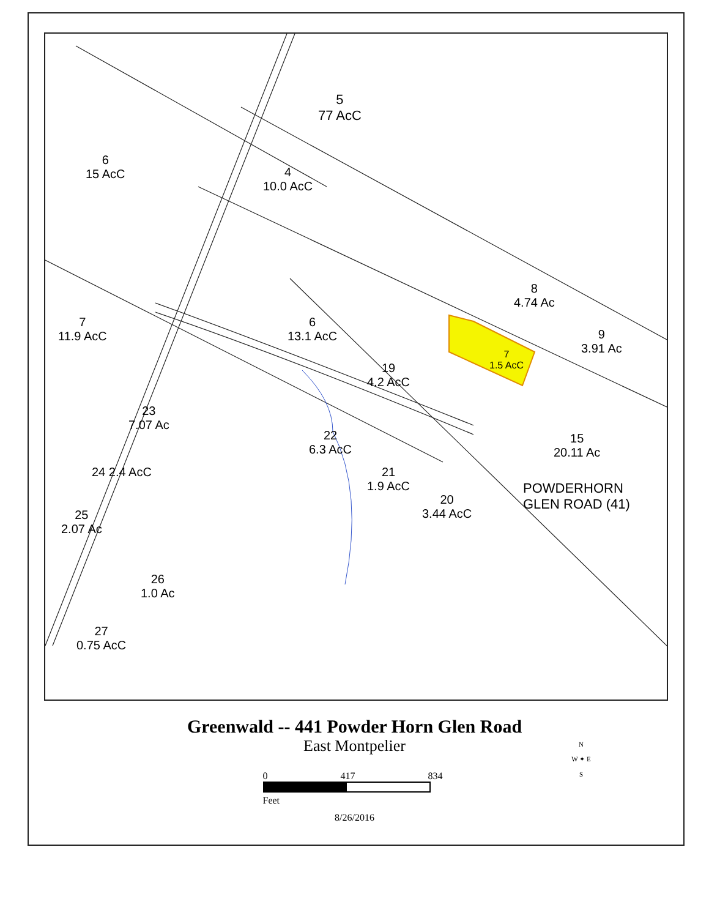5
77 AcC
4
10.0 AcC
6
15 AcC
6
13.1 AcC
7
11.9 AcC
8
4.74 Ac
9
3.91 Ac
7
1.5 AcC
19
4.2 AcC
23
7.07 Ac
22
6.3 AcC
15
20.11 Ac
21
1.9 AcC
20
3.44 AcC
POWDERHORN
GLEN ROAD (41)
24 2.4 AcC
25
2.07 Ac
26
1.0 Ac
27
0.75 AcC
Greenwald -- 441 Powder Horn Glen Road
East Montpelier
0 417 834
Feet
8/26/2016
N
W ✦ E
S